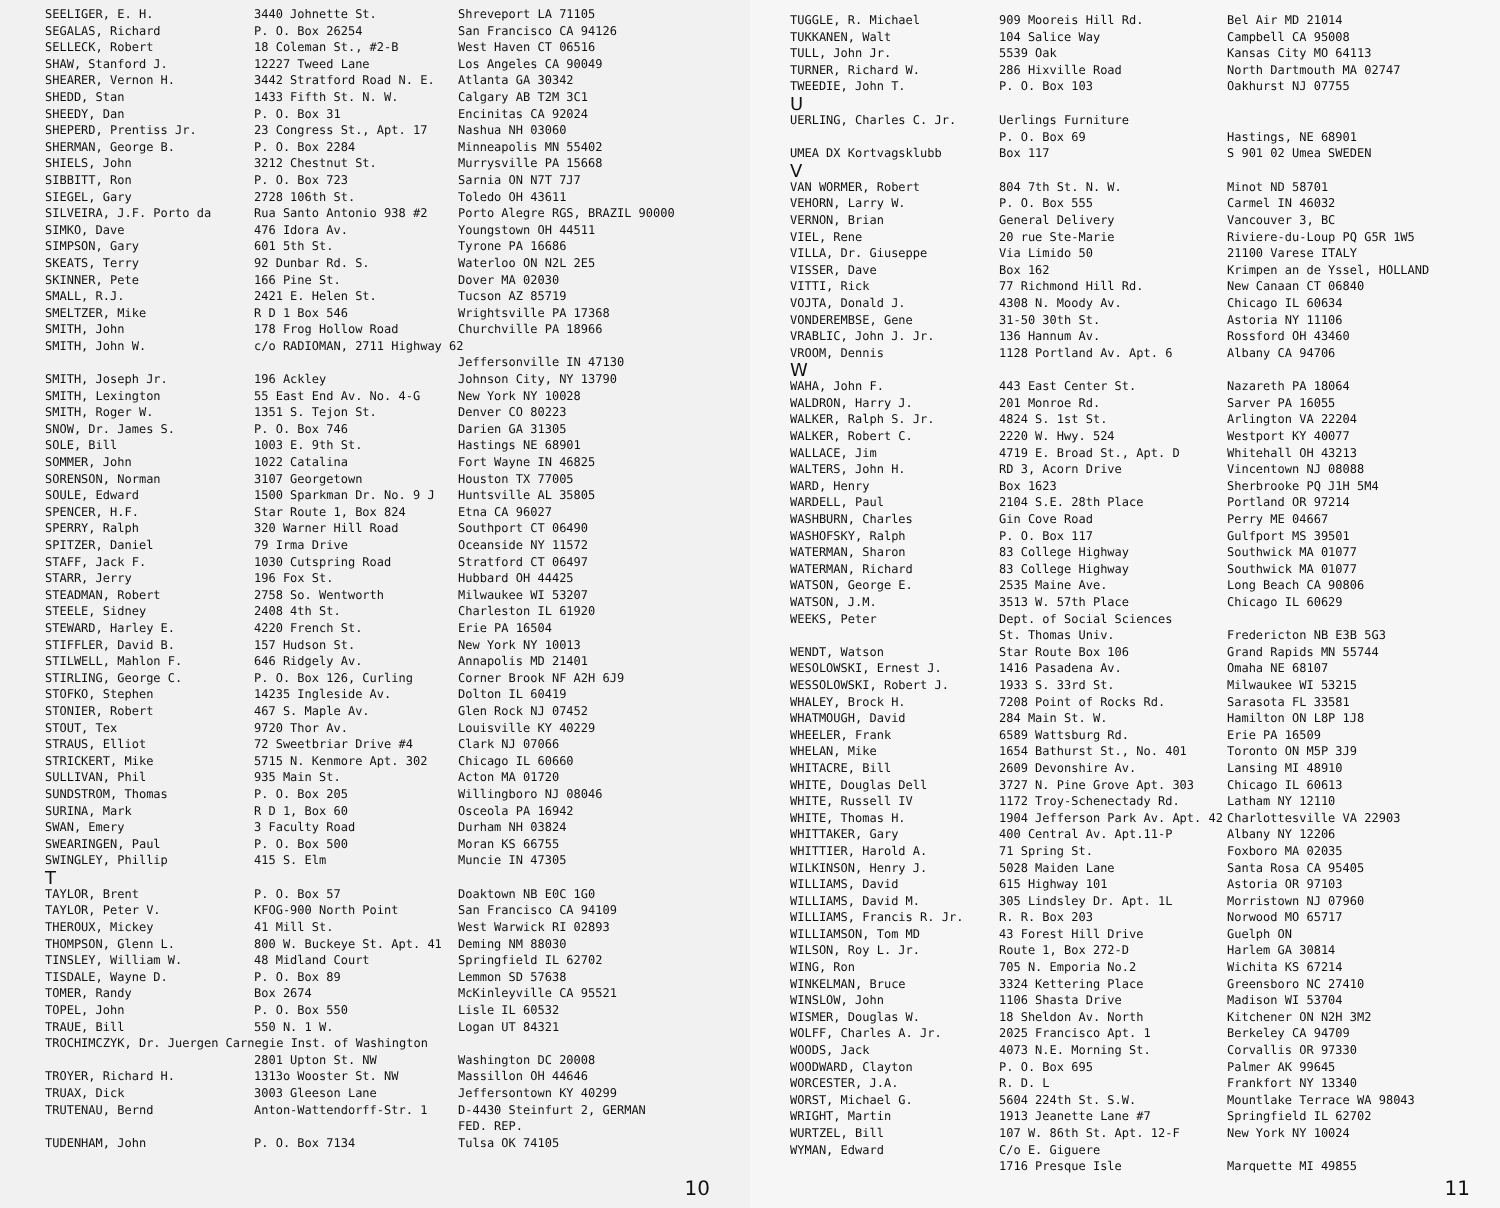| SEELIGER, E. H. | 3440 Johnette St. | Shreveport LA 71105 |
| SEGALAS, Richard | P. O. Box 26254 | San Francisco CA 94126 |
| SELLECK, Robert | 18 Coleman St., #2-B | West Haven CT 06516 |
| SHAW, Stanford J. | 12227 Tweed Lane | Los Angeles CA 90049 |
| SHEARER, Vernon H. | 3442 Stratford Road N. E. | Atlanta GA 30342 |
| SHEDD, Stan | 1433 Fifth St. N. W. | Calgary AB T2M 3C1 |
| SHEEDY, Dan | P. O. Box 31 | Encinitas CA 92024 |
| SHEPERD, Prentiss Jr. | 23 Congress St., Apt. 17 | Nashua NH 03060 |
| SHERMAN, George B. | P. O. Box 2284 | Minneapolis MN 55402 |
| SHIELS, John | 3212 Chestnut St. | Murrysville PA 15668 |
| SIBBITT, Ron | P. O. Box 723 | Sarnia ON N7T 7J7 |
| SIEGEL, Gary | 2728 106th St. | Toledo OH 43611 |
| SILVEIRA, J.F. Porto da | Rua Santo Antonio 938 #2 | Porto Alegre RGS, BRAZIL 90000 |
| SIMKO, Dave | 476 Idora Av. | Youngstown OH 44511 |
| SIMPSON, Gary | 601 5th St. | Tyrone PA 16686 |
| SKEATS, Terry | 92 Dunbar Rd. S. | Waterloo ON N2L 2E5 |
| SKINNER, Pete | 166 Pine St. | Dover MA 02030 |
| SMALL, R.J. | 2421 E. Helen St. | Tucson AZ 85719 |
| SMELTZER, Mike | R D 1 Box 546 | Wrightsville PA 17368 |
| SMITH, John | 178 Frog Hollow Road | Churchville PA 18966 |
| SMITH, John W. | c/o RADIOMAN, 2711 Highway 62 | |
| | | Jeffersonville IN 47130 |
| SMITH, Joseph Jr. | 196 Ackley | Johnson City, NY 13790 |
| SMITH, Lexington | 55 East End Av. No. 4-G | New York NY 10028 |
| SMITH, Roger W. | 1351 S. Tejon St. | Denver CO 80223 |
| SNOW, Dr. James S. | P. O. Box 746 | Darien GA 31305 |
| SOLE, Bill | 1003 E. 9th St. | Hastings NE 68901 |
| SOMMER, John | 1022 Catalina | Fort Wayne IN 46825 |
| SORENSON, Norman | 3107 Georgetown | Houston TX 77005 |
| SOULE, Edward | 1500 Sparkman Dr. No. 9 J | Huntsville AL 35805 |
| SPENCER, H.F. | Star Route 1, Box 824 | Etna CA 96027 |
| SPERRY, Ralph | 320 Warner Hill Road | Southport CT 06490 |
| SPITZER, Daniel | 79 Irma Drive | Oceanside NY 11572 |
| STAFF, Jack F. | 1030 Cutspring Road | Stratford CT 06497 |
| STARR, Jerry | 196 Fox St. | Hubbard OH 44425 |
| STEADMAN, Robert | 2758 So. Wentworth | Milwaukee WI 53207 |
| STEELE, Sidney | 2408 4th St. | Charleston IL 61920 |
| STEWARD, Harley E. | 4220 French St. | Erie PA 16504 |
| STIFFLER, David B. | 157 Hudson St. | New York NY 10013 |
| STILWELL, Mahlon F. | 646 Ridgely Av. | Annapolis MD 21401 |
| STIRLING, George C. | P. O. Box 126, Curling | Corner Brook NF A2H 6J9 |
| STOFKO, Stephen | 14235 Ingleside Av. | Dolton IL 60419 |
| STONIER, Robert | 467 S. Maple Av. | Glen Rock NJ 07452 |
| STOUT, Tex | 9720 Thor Av. | Louisville KY 40229 |
| STRAUS, Elliot | 72 Sweetbriar Drive #4 | Clark NJ 07066 |
| STRICKERT, Mike | 5715 N. Kenmore Apt. 302 | Chicago IL 60660 |
| SULLIVAN, Phil | 935 Main St. | Acton MA 01720 |
| SUNDSTROM, Thomas | P. O. Box 205 | Willingboro NJ 08046 |
| SURINA, Mark | R D 1, Box 60 | Osceola PA 16942 |
| SWAN, Emery | 3 Faculty Road | Durham NH 03824 |
| SWEARINGEN, Paul | P. O. Box 500 | Moran KS 66755 |
| SWINGLEY, Phillip | 415 S. Elm | Muncie IN 47305 |
| T | | |
| TAYLOR, Brent | P. O. Box 57 | Doaktown NB E0C 1G0 |
| TAYLOR, Peter V. | KFOG-900 North Point | San Francisco CA 94109 |
| THEROUX, Mickey | 41 Mill St. | West Warwick RI 02893 |
| THOMPSON, Glenn L. | 800 W. Buckeye St. Apt. 41 | Deming NM 88030 |
| TINSLEY, William W. | 48 Midland Court | Springfield IL 62702 |
| TISDALE, Wayne D. | P. O. Box 89 | Lemmon SD 57638 |
| TOMER, Randy | Box 2674 | McKinleyville CA 95521 |
| TOPEL, John | P. O. Box 550 | Lisle IL 60532 |
| TRAUE, Bill | 550 N. 1 W. | Logan UT 84321 |
| TROCHIMCZYK, Dr. Juergen Carnegie Inst. of Washington | | |
| | 2801 Upton St. NW | Washington DC 20008 |
| TROYER, Richard H. | 1313o Wooster St. NW | Massillon OH 44646 |
| TRUAX, Dick | 3003 Gleeson Lane | Jeffersontown KY 40299 |
| TRUTENAU, Bernd | Anton-Wattendorff-Str. 1 | D-4430 Steinfurt 2, GERMAN FED. REP. |
| TUDENHAM, John | P. O. Box 7134 | Tulsa OK 74105 |
10
| TUGGLE, R. Michael | 909 Mooreis Hill Rd. | Bel Air MD 21014 |
| TUKKANEN, Walt | 104 Salice Way | Campbell CA 95008 |
| TULL, John Jr. | 5539 Oak | Kansas City MO 64113 |
| TURNER, Richard W. | 286 Hixville Road | North Dartmouth MA 02747 |
| TWEEDIE, John T. | P. O. Box 103 | Oakhurst NJ 07755 |
| U | | |
| UERLING, Charles C. Jr. | Uerlings Furniture P. O. Box 69 | Hastings, NE 68901 |
| UMEA DX Kortvagsklubb | Box 117 | S 901 02 Umea SWEDEN |
| V | | |
| VAN WORMER, Robert | 804 7th St. N. W. | Minot ND 58701 |
| VEHORN, Larry W. | P. O. Box 555 | Carmel IN 46032 |
| VERNON, Brian | General Delivery | Vancouver 3, BC |
| VIEL, Rene | 20 rue Ste-Marie | Riviere-du-Loup PQ G5R 1W5 |
| VILLA, Dr. Giuseppe | Via Limido 50 | 21100 Varese ITALY |
| VISSER, Dave | Box 162 | Krimpen an de Yssel, HOLLAND |
| VITTI, Rick | 77 Richmond Hill Rd. | New Canaan CT 06840 |
| VOJTA, Donald J. | 4308 N. Moody Av. | Chicago IL 60634 |
| VONDEREMBSE, Gene | 31-50 30th St. | Astoria NY 11106 |
| VRABLIC, John J. Jr. | 136 Hannum Av. | Rossford OH 43460 |
| VROOM, Dennis | 1128 Portland Av. Apt. 6 | Albany CA 94706 |
| W | | |
| WAHA, John F. | 443 East Center St. | Nazareth PA 18064 |
| WALDRON, Harry J. | 201 Monroe Rd. | Sarver PA 16055 |
| WALKER, Ralph S. Jr. | 4824 S. 1st St. | Arlington VA 22204 |
| WALKER, Robert C. | 2220 W. Hwy. 524 | Westport KY 40077 |
| WALLACE, Jim | 4719 E. Broad St., Apt. D | Whitehall OH 43213 |
| WALTERS, John H. | RD 3, Acorn Drive | Vincentown NJ 08088 |
| WARD, Henry | Box 1623 | Sherbrooke PQ J1H 5M4 |
| WARDELL, Paul | 2104 S.E. 28th Place | Portland OR 97214 |
| WASHBURN, Charles | Gin Cove Road | Perry ME 04667 |
| WASHOFSKY, Ralph | P. O. Box 117 | Gulfport MS 39501 |
| WATERMAN, Sharon | 83 College Highway | Southwick MA 01077 |
| WATERMAN, Richard | 83 College Highway | Southwick MA 01077 |
| WATSON, George E. | 2535 Maine Ave. | Long Beach CA 90806 |
| WATSON, J.M. | 3513 W. 57th Place | Chicago IL 60629 |
| WEEKS, Peter | Dept. of Social Sciences St. Thomas Univ. | Fredericton NB E3B 5G3 |
| WENDT, Watson | Star Route Box 106 | Grand Rapids MN 55744 |
| WESOLOWSKI, Ernest J. | 1416 Pasadena Av. | Omaha NE 68107 |
| WESSOLOWSKI, Robert J. | 1933 S. 33rd St. | Milwaukee WI 53215 |
| WHALEY, Brock H. | 7208 Point of Rocks Rd. | Sarasota FL 33581 |
| WHATMOUGH, David | 284 Main St. W. | Hamilton ON L8P 1J8 |
| WHEELER, Frank | 6589 Wattsburg Rd. | Erie PA 16509 |
| WHELAN, Mike | 1654 Bathurst St., No. 401 | Toronto ON M5P 3J9 |
| WHITACRE, Bill | 2609 Devonshire Av. | Lansing MI 48910 |
| WHITE, Douglas Dell | 3727 N. Pine Grove Apt. 303 | Chicago IL 60613 |
| WHITE, Russell IV | 1172 Troy-Schenectady Rd. | Latham NY 12110 |
| WHITE, Thomas H. | 1904 Jefferson Park Av. Apt. 42 | Charlottesville VA 22903 |
| WHITTAKER, Gary | 400 Central Av. Apt.11-P | Albany NY 12206 |
| WHITTIER, Harold A. | 71 Spring St. | Foxboro MA 02035 |
| WILKINSON, Henry J. | 5028 Maiden Lane | Santa Rosa CA 95405 |
| WILLIAMS, David | 615 Highway 101 | Astoria OR 97103 |
| WILLIAMS, David M. | 305 Lindsley Dr. Apt. 1L | Morristown NJ 07960 |
| WILLIAMS, Francis R. Jr. | R. R. Box 203 | Norwood MO 65717 |
| WILLIAMSON, Tom MD | 43 Forest Hill Drive | Guelph ON |
| WILSON, Roy L. Jr. | Route 1, Box 272-D | Harlem GA 30814 |
| WING, Ron | 705 N. Emporia No.2 | Wichita KS 67214 |
| WINKELMAN, Bruce | 3324 Kettering Place | Greensboro NC 27410 |
| WINSLOW, John | 1106 Shasta Drive | Madison WI 53704 |
| WISMER, Douglas W. | 18 Sheldon Av. North | Kitchener ON N2H 3M2 |
| WOLFF, Charles A. Jr. | 2025 Francisco Apt. 1 | Berkeley CA 94709 |
| WOODS, Jack | 4073 N.E. Morning St. | Corvallis OR 97330 |
| WOODWARD, Clayton | P. O. Box 695 | Palmer AK 99645 |
| WORCESTER, J.A. | R. D. L | Frankfort NY 13340 |
| WORST, Michael G. | 5604 224th St. S.W. | Mountlake Terrace WA 98043 |
| WRIGHT, Martin | 1913 Jeanette Lane #7 | Springfield IL 62702 |
| WURTZEL, Bill | 107 W. 86th St. Apt. 12-F | New York NY 10024 |
| WYMAN, Edward | C/o E. Giguere 1716 Presque Isle | Marquette MI 49855 |
11